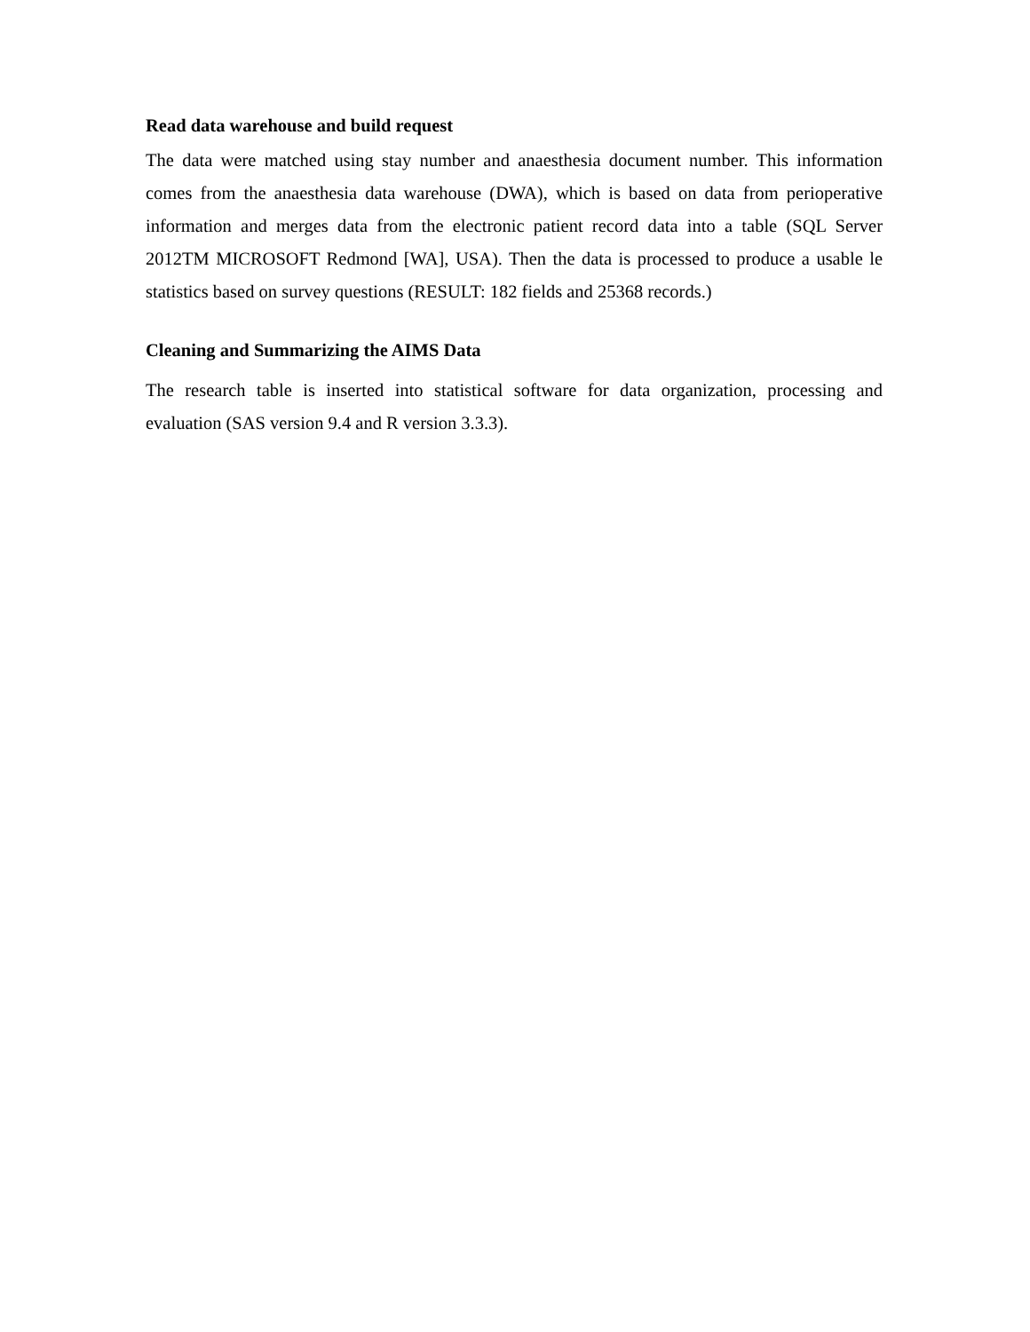Read data warehouse and build request
The data were matched using stay number and anaesthesia document number. This information comes from the anaesthesia data warehouse (DWA), which is based on data from perioperative information and merges data from the electronic patient record data into a table (SQL Server 2012TM MICROSOFT Redmond [WA], USA). Then the data is processed to produce a usable le statistics based on survey questions (RESULT: 182 fields and 25368 records.)
Cleaning and Summarizing the AIMS Data
The research table is inserted into statistical software for data organization, processing and evaluation (SAS version 9.4 and R version 3.3.3).